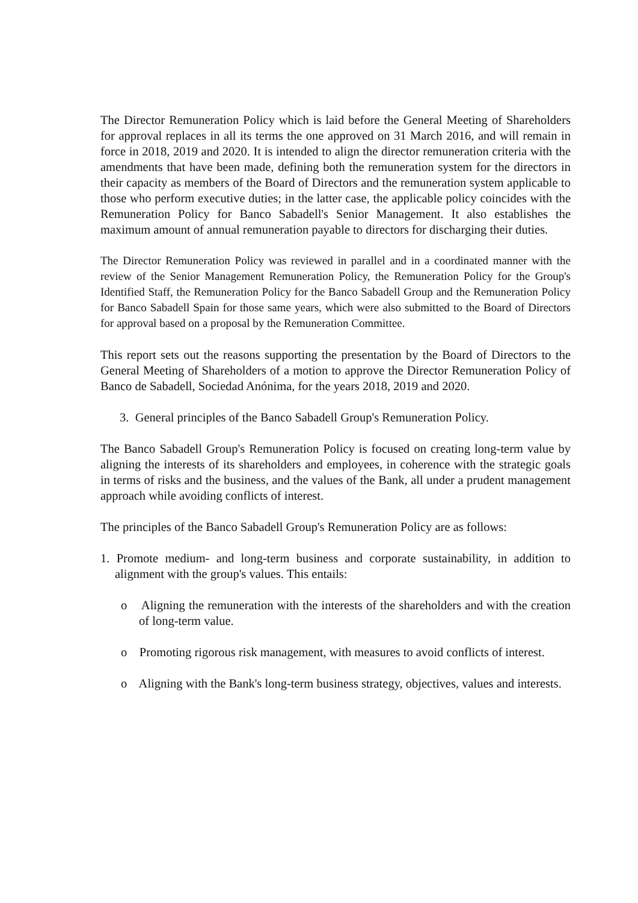The Director Remuneration Policy which is laid before the General Meeting of Shareholders for approval replaces in all its terms the one approved on 31 March 2016, and will remain in force in 2018, 2019 and 2020. It is intended to align the director remuneration criteria with the amendments that have been made, defining both the remuneration system for the directors in their capacity as members of the Board of Directors and the remuneration system applicable to those who perform executive duties; in the latter case, the applicable policy coincides with the Remuneration Policy for Banco Sabadell's Senior Management. It also establishes the maximum amount of annual remuneration payable to directors for discharging their duties.
The Director Remuneration Policy was reviewed in parallel and in a coordinated manner with the review of the Senior Management Remuneration Policy, the Remuneration Policy for the Group's Identified Staff, the Remuneration Policy for the Banco Sabadell Group and the Remuneration Policy for Banco Sabadell Spain for those same years, which were also submitted to the Board of Directors for approval based on a proposal by the Remuneration Committee.
This report sets out the reasons supporting the presentation by the Board of Directors to the General Meeting of Shareholders of a motion to approve the Director Remuneration Policy of Banco de Sabadell, Sociedad Anónima, for the years 2018, 2019 and 2020.
3. General principles of the Banco Sabadell Group's Remuneration Policy.
The Banco Sabadell Group's Remuneration Policy is focused on creating long-term value by aligning the interests of its shareholders and employees, in coherence with the strategic goals in terms of risks and the business, and the values of the Bank, all under a prudent management approach while avoiding conflicts of interest.
The principles of the Banco Sabadell Group's Remuneration Policy are as follows:
1. Promote medium- and long-term business and corporate sustainability, in addition to alignment with the group's values. This entails:
o Aligning the remuneration with the interests of the shareholders and with the creation of long-term value.
o Promoting rigorous risk management, with measures to avoid conflicts of interest.
o Aligning with the Bank's long-term business strategy, objectives, values and interests.